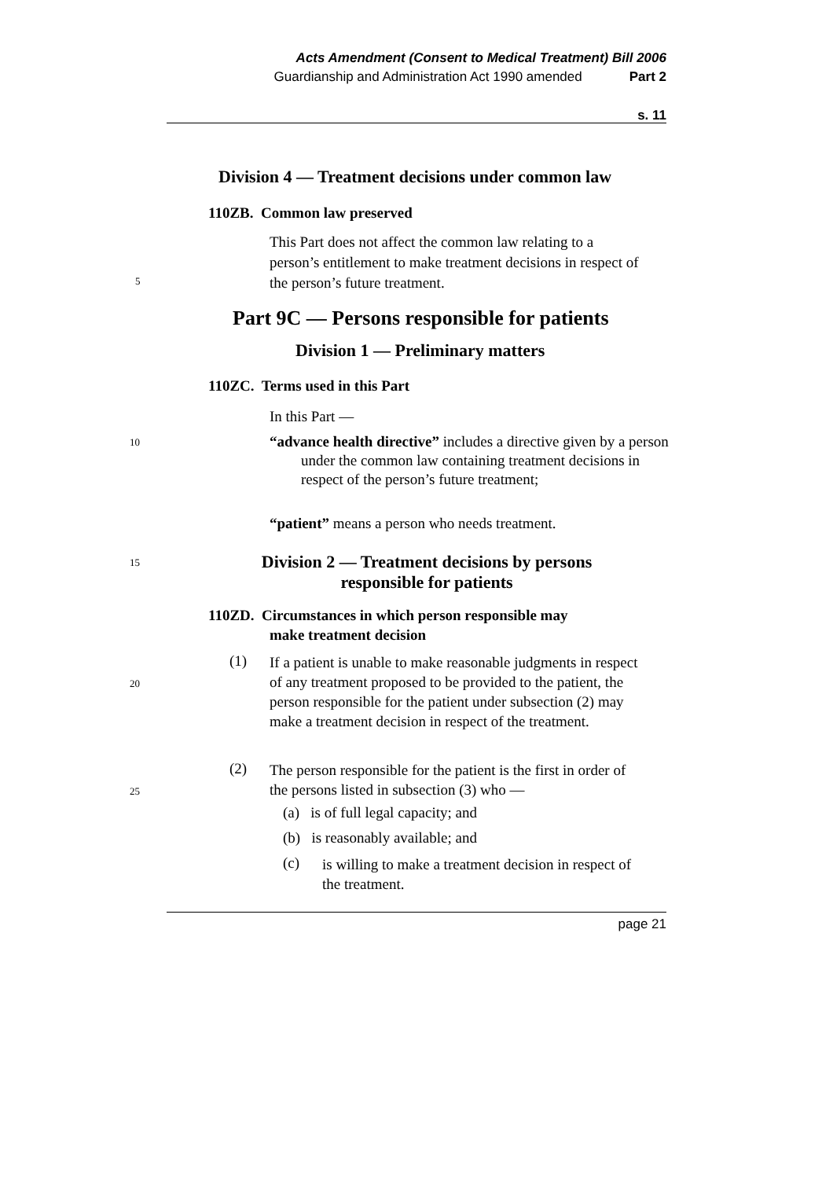Acts Amendment (Consent to Medical Treatment) Bill 2006
Guardianship and Administration Act 1990 amended Part 2
s. 11
Division 4 — Treatment decisions under common law
110ZB. Common law preserved
This Part does not affect the common law relating to a person’s entitlement to make treatment decisions in respect of the person’s future treatment.
5
Part 9C — Persons responsible for patients
Division 1 — Preliminary matters
110ZC. Terms used in this Part
In this Part —
10
“advance health directive” includes a directive given by a person under the common law containing treatment decisions in respect of the person’s future treatment;
“patient” means a person who needs treatment.
15
Division 2 — Treatment decisions by persons responsible for patients
110ZD. Circumstances in which person responsible may
make treatment decision
(1)
If a patient is unable to make reasonable judgments in respect of any treatment proposed to be provided to the patient, the person responsible for the patient under subsection (2) may make a treatment decision in respect of the treatment.
20
(2)
The person responsible for the patient is the first in order of the persons listed in subsection (3) who —
25
(a) is of full legal capacity; and
(b) is reasonably available; and
(c)
is willing to make a treatment decision in respect of the treatment.
page 21